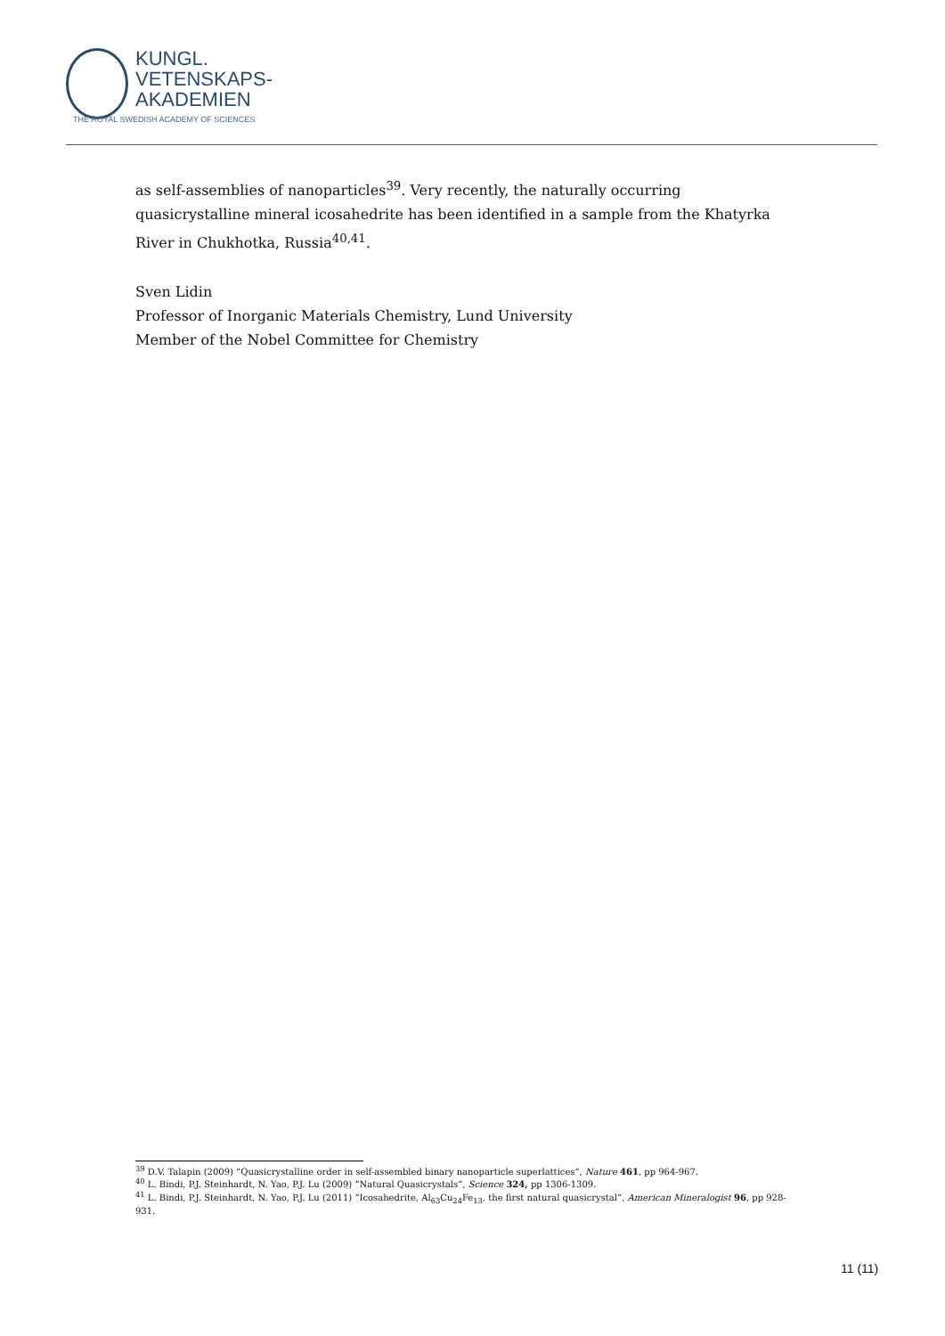KUNGL.
VETENSKAPS-
AKADEMIEN
THE ROYAL SWEDISH ACADEMY OF SCIENCES
as self-assemblies of nanoparticles<sup>39</sup>. Very recently, the naturally occurring quasicrystalline mineral icosahedrite has been identified in a sample from the Khatyrka River in Chukhotka, Russia<sup>40,41</sup>.
Sven Lidin
Professor of Inorganic Materials Chemistry, Lund University
Member of the Nobel Committee for Chemistry
<sup>39</sup> D.V. Talapin (2009) “Quasicrystalline order in self-assembled binary nanoparticle superlattices”, Nature 461, pp 964-967.
<sup>40</sup> L. Bindi, P.J. Steinhardt, N. Yao, P.J. Lu (2009) “Natural Quasicrystals”, Science 324, pp 1306-1309.
<sup>41</sup> L. Bindi, P.J. Steinhardt, N. Yao, P.J. Lu (2011) “Icosahedrite, Al<sub>63</sub>Cu<sub>24</sub>Fe<sub>13</sub>, the first natural quasicrystal”, American Mineralogist 96, pp 928-931.
11 (11)